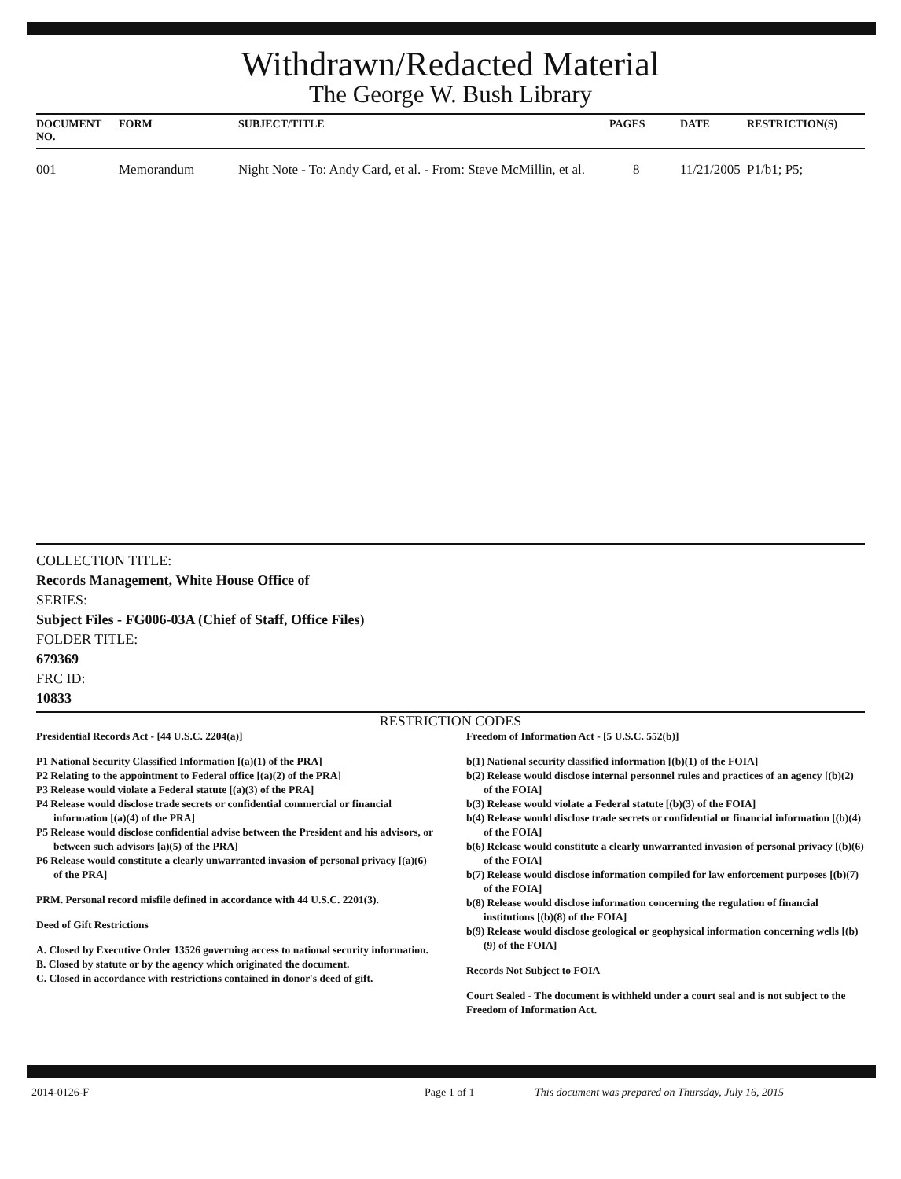Withdrawn/Redacted Material
The George W. Bush Library
| DOCUMENT NO. | FORM | SUBJECT/TITLE | PAGES | DATE | RESTRICTION(S) |
| --- | --- | --- | --- | --- | --- |
| 001 | Memorandum | Night Note - To: Andy Card, et al. - From: Steve McMillin, et al. | 8 | 11/21/2005 | P1/b1; P5; |
COLLECTION TITLE:
Records Management, White House Office of
SERIES:
Subject Files - FG006-03A (Chief of Staff, Office Files)
FOLDER TITLE:
679369
FRC ID:
10833
RESTRICTION CODES
Presidential Records Act - [44 U.S.C. 2204(a)]
P1 National Security Classified Information [(a)(1) of the PRA]
P2 Relating to the appointment to Federal office [(a)(2) of the PRA]
P3 Release would violate a Federal statute [(a)(3) of the PRA]
P4 Release would disclose trade secrets or confidential commercial or financial information [(a)(4) of the PRA]
P5 Release would disclose confidential advise between the President and his advisors, or between such advisors [a)(5) of the PRA]
P6 Release would constitute a clearly unwarranted invasion of personal privacy [(a)(6) of the PRA]
PRM. Personal record misfile defined in accordance with 44 U.S.C. 2201(3).
Deed of Gift Restrictions
A. Closed by Executive Order 13526 governing access to national security information.
B. Closed by statute or by the agency which originated the document.
C. Closed in accordance with restrictions contained in donor's deed of gift.
Freedom of Information Act - [5 U.S.C. 552(b)]
b(1) National security classified information [(b)(1) of the FOIA]
b(2) Release would disclose internal personnel rules and practices of an agency [(b)(2) of the FOIA]
b(3) Release would violate a Federal statute [(b)(3) of the FOIA]
b(4) Release would disclose trade secrets or confidential or financial information [(b)(4) of the FOIA]
b(6) Release would constitute a clearly unwarranted invasion of personal privacy [(b)(6) of the FOIA]
b(7) Release would disclose information compiled for law enforcement purposes [(b)(7) of the FOIA]
b(8) Release would disclose information concerning the regulation of financial institutions [(b)(8) of the FOIA]
b(9) Release would disclose geological or geophysical information concerning wells [(b)(9) of the FOIA]
Records Not Subject to FOIA
Court Sealed - The document is withheld under a court seal and is not subject to the Freedom of Information Act.
2014-0126-F Page 1 of 1 This document was prepared on Thursday, July 16, 2015